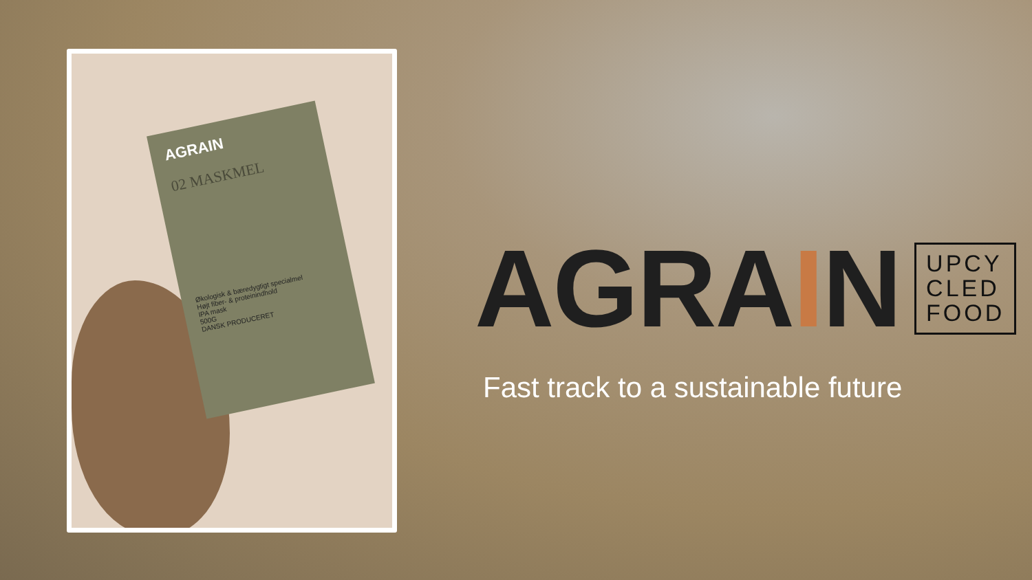AGRAIN
02 MASKMEL
Økologisk & bæredygtigt specialmel
Højt fiber- & proteinindhold
IPA mask
500G
DANSK PRODUCERET
AGRAIN
UPCY
CLED
FOOD
Fast track to a sustainable future